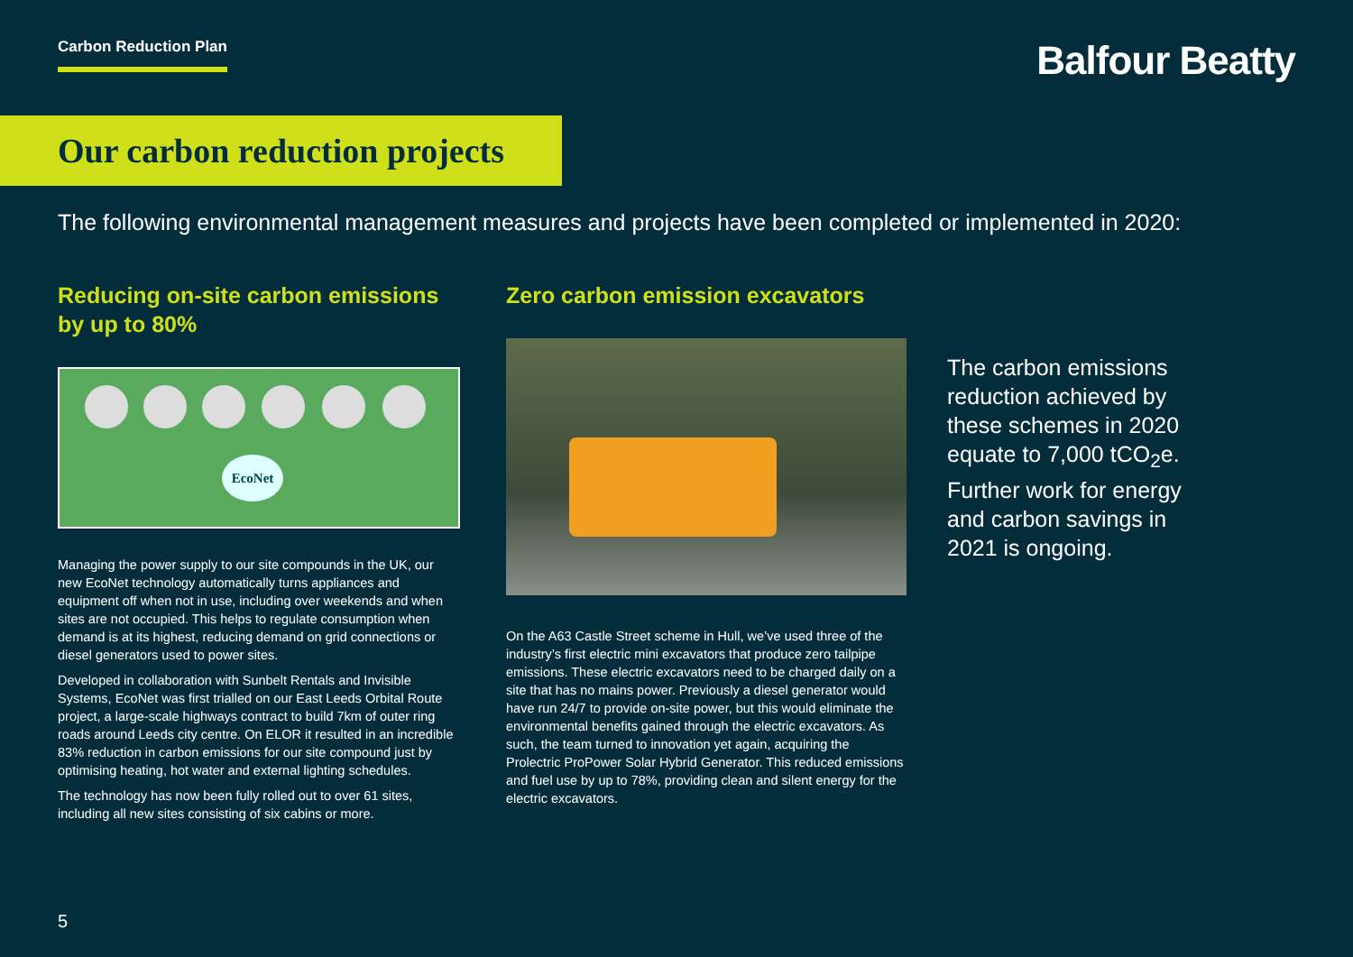Carbon Reduction Plan
Balfour Beatty
Our carbon reduction projects
The following environmental management measures and projects have been completed or implemented in 2020:
Reducing on-site carbon emissions by up to 80%
EcoNet
Managing the power supply to our site compounds in the UK, our new EcoNet technology automatically turns appliances and equipment off when not in use, including over weekends and when sites are not occupied. This helps to regulate consumption when demand is at its highest, reducing demand on grid connections or diesel generators used to power sites.
Developed in collaboration with Sunbelt Rentals and Invisible Systems, EcoNet was first trialled on our East Leeds Orbital Route project, a large-scale highways contract to build 7km of outer ring roads around Leeds city centre. On ELOR it resulted in an incredible 83% reduction in carbon emissions for our site compound just by optimising heating, hot water and external lighting schedules.
The technology has now been fully rolled out to over 61 sites, including all new sites consisting of six cabins or more.
Zero carbon emission excavators
On the A63 Castle Street scheme in Hull, we’ve used three of the industry’s first electric mini excavators that produce zero tailpipe emissions. These electric excavators need to be charged daily on a site that has no mains power. Previously a diesel generator would have run 24/7 to provide on-site power, but this would eliminate the environmental benefits gained through the electric excavators. As such, the team turned to innovation yet again, acquiring the Prolectric ProPower Solar Hybrid Generator. This reduced emissions and fuel use by up to 78%, providing clean and silent energy for the electric excavators.
The carbon emissions reduction achieved by these schemes in 2020 equate to 7,000 tCO<sub>2</sub>e. Further work for energy and carbon savings in 2021 is ongoing.
5